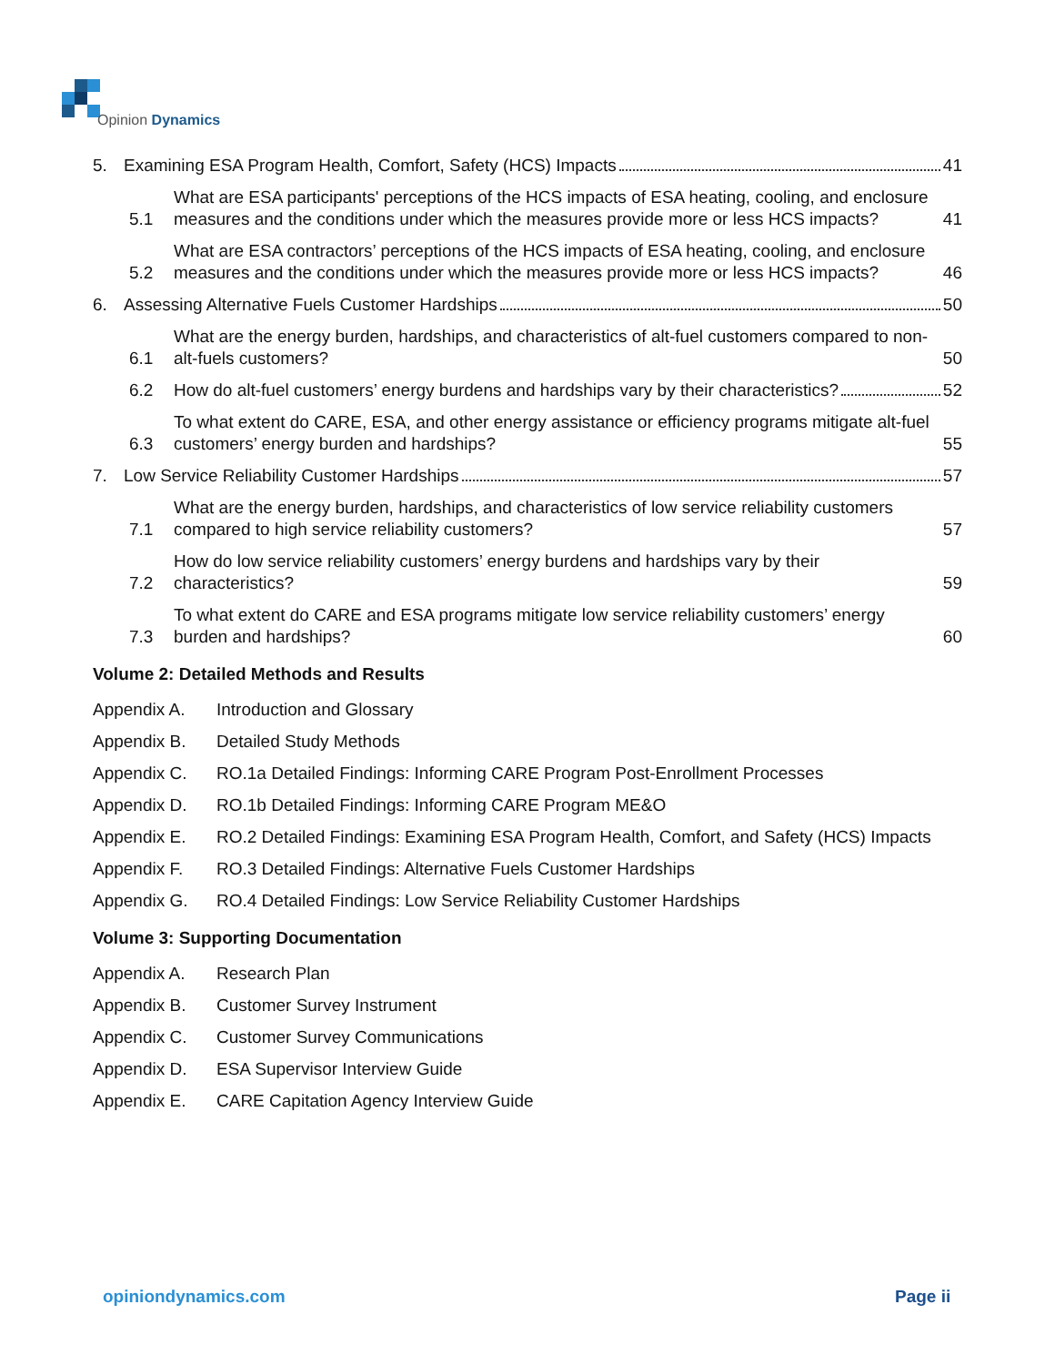Opinion Dynamics
5. Examining ESA Program Health, Comfort, Safety (HCS) Impacts 41
5.1 What are ESA participants' perceptions of the HCS impacts of ESA heating, cooling, and enclosure measures and the conditions under which the measures provide more or less HCS impacts? 41
5.2 What are ESA contractors’ perceptions of the HCS impacts of ESA heating, cooling, and enclosure measures and the conditions under which the measures provide more or less HCS impacts? 46
6. Assessing Alternative Fuels Customer Hardships 50
6.1 What are the energy burden, hardships, and characteristics of alt-fuel customers compared to non-alt-fuels customers? 50
6.2 How do alt-fuel customers’ energy burdens and hardships vary by their characteristics? 52
6.3 To what extent do CARE, ESA, and other energy assistance or efficiency programs mitigate alt-fuel customers’ energy burden and hardships? 55
7. Low Service Reliability Customer Hardships 57
7.1 What are the energy burden, hardships, and characteristics of low service reliability customers compared to high service reliability customers? 57
7.2 How do low service reliability customers’ energy burdens and hardships vary by their characteristics? 59
7.3 To what extent do CARE and ESA programs mitigate low service reliability customers’ energy burden and hardships? 60
Volume 2: Detailed Methods and Results
Appendix A. Introduction and Glossary
Appendix B. Detailed Study Methods
Appendix C. RO.1a Detailed Findings: Informing CARE Program Post-Enrollment Processes
Appendix D. RO.1b Detailed Findings: Informing CARE Program ME&O
Appendix E. RO.2 Detailed Findings: Examining ESA Program Health, Comfort, and Safety (HCS) Impacts
Appendix F. RO.3 Detailed Findings: Alternative Fuels Customer Hardships
Appendix G. RO.4 Detailed Findings: Low Service Reliability Customer Hardships
Volume 3: Supporting Documentation
Appendix A. Research Plan
Appendix B. Customer Survey Instrument
Appendix C. Customer Survey Communications
Appendix D. ESA Supervisor Interview Guide
Appendix E. CARE Capitation Agency Interview Guide
opiniondynamics.com Page ii